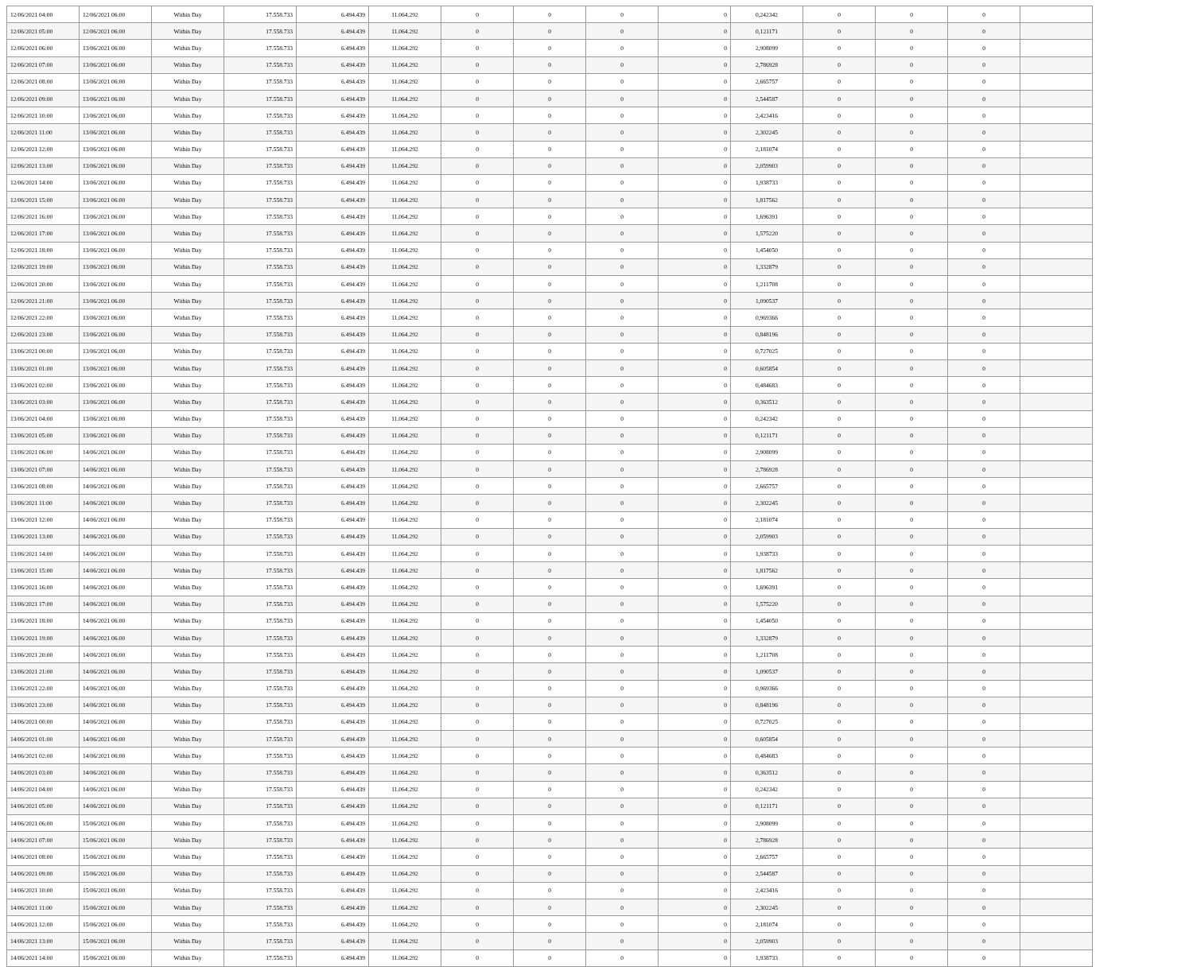| 12/06/2021 04:00 | 12/06/2021 06:00 | Within Day | 17.558.733 | 6.494.439 | 11.064.292 | 0 | 0 | 0 | 0 | 0,242342 | 0 | 0 | 0 | |
| 12/06/2021 05:00 | 12/06/2021 06:00 | Within Day | 17.558.733 | 6.494.439 | 11.064.292 | 0 | 0 | 0 | 0 | 0,121171 | 0 | 0 | 0 | |
| 12/06/2021 06:00 | 13/06/2021 06:00 | Within Day | 17.558.733 | 6.494.439 | 11.064.292 | 0 | 0 | 0 | 0 | 2,908099 | 0 | 0 | 0 | |
| 12/06/2021 07:00 | 13/06/2021 06:00 | Within Day | 17.558.733 | 6.494.439 | 11.064.292 | 0 | 0 | 0 | 0 | 2,786928 | 0 | 0 | 0 | |
| 12/06/2021 08:00 | 13/06/2021 06:00 | Within Day | 17.558.733 | 6.494.439 | 11.064.292 | 0 | 0 | 0 | 0 | 2,665757 | 0 | 0 | 0 | |
| 12/06/2021 09:00 | 13/06/2021 06:00 | Within Day | 17.558.733 | 6.494.439 | 11.064.292 | 0 | 0 | 0 | 0 | 2,544587 | 0 | 0 | 0 | |
| 12/06/2021 10:00 | 13/06/2021 06:00 | Within Day | 17.558.733 | 6.494.439 | 11.064.292 | 0 | 0 | 0 | 0 | 2,423416 | 0 | 0 | 0 | |
| 12/06/2021 11:00 | 13/06/2021 06:00 | Within Day | 17.558.733 | 6.494.439 | 11.064.292 | 0 | 0 | 0 | 0 | 2,302245 | 0 | 0 | 0 | |
| 12/06/2021 12:00 | 13/06/2021 06:00 | Within Day | 17.558.733 | 6.494.439 | 11.064.292 | 0 | 0 | 0 | 0 | 2,181074 | 0 | 0 | 0 | |
| 12/06/2021 13:00 | 13/06/2021 06:00 | Within Day | 17.558.733 | 6.494.439 | 11.064.292 | 0 | 0 | 0 | 0 | 2,059903 | 0 | 0 | 0 | |
| 12/06/2021 14:00 | 13/06/2021 06:00 | Within Day | 17.558.733 | 6.494.439 | 11.064.292 | 0 | 0 | 0 | 0 | 1,938733 | 0 | 0 | 0 | |
| 12/06/2021 15:00 | 13/06/2021 06:00 | Within Day | 17.558.733 | 6.494.439 | 11.064.292 | 0 | 0 | 0 | 0 | 1,817562 | 0 | 0 | 0 | |
| 12/06/2021 16:00 | 13/06/2021 06:00 | Within Day | 17.558.733 | 6.494.439 | 11.064.292 | 0 | 0 | 0 | 0 | 1,696391 | 0 | 0 | 0 | |
| 12/06/2021 17:00 | 13/06/2021 06:00 | Within Day | 17.558.733 | 6.494.439 | 11.064.292 | 0 | 0 | 0 | 0 | 1,575220 | 0 | 0 | 0 | |
| 12/06/2021 18:00 | 13/06/2021 06:00 | Within Day | 17.558.733 | 6.494.439 | 11.064.292 | 0 | 0 | 0 | 0 | 1,454050 | 0 | 0 | 0 | |
| 12/06/2021 19:00 | 13/06/2021 06:00 | Within Day | 17.558.733 | 6.494.439 | 11.064.292 | 0 | 0 | 0 | 0 | 1,332879 | 0 | 0 | 0 | |
| 12/06/2021 20:00 | 13/06/2021 06:00 | Within Day | 17.558.733 | 6.494.439 | 11.064.292 | 0 | 0 | 0 | 0 | 1,211708 | 0 | 0 | 0 | |
| 12/06/2021 21:00 | 13/06/2021 06:00 | Within Day | 17.558.733 | 6.494.439 | 11.064.292 | 0 | 0 | 0 | 0 | 1,090537 | 0 | 0 | 0 | |
| 12/06/2021 22:00 | 13/06/2021 06:00 | Within Day | 17.558.733 | 6.494.439 | 11.064.292 | 0 | 0 | 0 | 0 | 0,969366 | 0 | 0 | 0 | |
| 12/06/2021 23:00 | 13/06/2021 06:00 | Within Day | 17.558.733 | 6.494.439 | 11.064.292 | 0 | 0 | 0 | 0 | 0,848196 | 0 | 0 | 0 | |
| 13/06/2021 00:00 | 13/06/2021 06:00 | Within Day | 17.558.733 | 6.494.439 | 11.064.292 | 0 | 0 | 0 | 0 | 0,727025 | 0 | 0 | 0 | |
| 13/06/2021 01:00 | 13/06/2021 06:00 | Within Day | 17.558.733 | 6.494.439 | 11.064.292 | 0 | 0 | 0 | 0 | 0,605854 | 0 | 0 | 0 | |
| 13/06/2021 02:00 | 13/06/2021 06:00 | Within Day | 17.558.733 | 6.494.439 | 11.064.292 | 0 | 0 | 0 | 0 | 0,484683 | 0 | 0 | 0 | |
| 13/06/2021 03:00 | 13/06/2021 06:00 | Within Day | 17.558.733 | 6.494.439 | 11.064.292 | 0 | 0 | 0 | 0 | 0,363512 | 0 | 0 | 0 | |
| 13/06/2021 04:00 | 13/06/2021 06:00 | Within Day | 17.558.733 | 6.494.439 | 11.064.292 | 0 | 0 | 0 | 0 | 0,242342 | 0 | 0 | 0 | |
| 13/06/2021 05:00 | 13/06/2021 06:00 | Within Day | 17.558.733 | 6.494.439 | 11.064.292 | 0 | 0 | 0 | 0 | 0,121171 | 0 | 0 | 0 | |
| 13/06/2021 06:00 | 14/06/2021 06:00 | Within Day | 17.558.733 | 6.494.439 | 11.064.292 | 0 | 0 | 0 | 0 | 2,908099 | 0 | 0 | 0 | |
| 13/06/2021 07:00 | 14/06/2021 06:00 | Within Day | 17.558.733 | 6.494.439 | 11.064.292 | 0 | 0 | 0 | 0 | 2,786928 | 0 | 0 | 0 | |
| 13/06/2021 08:00 | 14/06/2021 06:00 | Within Day | 17.558.733 | 6.494.439 | 11.064.292 | 0 | 0 | 0 | 0 | 2,665757 | 0 | 0 | 0 | |
| 13/06/2021 11:00 | 14/06/2021 06:00 | Within Day | 17.558.733 | 6.494.439 | 11.064.292 | 0 | 0 | 0 | 0 | 2,302245 | 0 | 0 | 0 | |
| 13/06/2021 12:00 | 14/06/2021 06:00 | Within Day | 17.558.733 | 6.494.439 | 11.064.292 | 0 | 0 | 0 | 0 | 2,181074 | 0 | 0 | 0 | |
| 13/06/2021 13:00 | 14/06/2021 06:00 | Within Day | 17.558.733 | 6.494.439 | 11.064.292 | 0 | 0 | 0 | 0 | 2,059903 | 0 | 0 | 0 | |
| 13/06/2021 14:00 | 14/06/2021 06:00 | Within Day | 17.558.733 | 6.494.439 | 11.064.292 | 0 | 0 | 0 | 0 | 1,938733 | 0 | 0 | 0 | |
| 13/06/2021 15:00 | 14/06/2021 06:00 | Within Day | 17.558.733 | 6.494.439 | 11.064.292 | 0 | 0 | 0 | 0 | 1,817562 | 0 | 0 | 0 | |
| 13/06/2021 16:00 | 14/06/2021 06:00 | Within Day | 17.558.733 | 6.494.439 | 11.064.292 | 0 | 0 | 0 | 0 | 1,696391 | 0 | 0 | 0 | |
| 13/06/2021 17:00 | 14/06/2021 06:00 | Within Day | 17.558.733 | 6.494.439 | 11.064.292 | 0 | 0 | 0 | 0 | 1,575220 | 0 | 0 | 0 | |
| 13/06/2021 18:00 | 14/06/2021 06:00 | Within Day | 17.558.733 | 6.494.439 | 11.064.292 | 0 | 0 | 0 | 0 | 1,454050 | 0 | 0 | 0 | |
| 13/06/2021 19:00 | 14/06/2021 06:00 | Within Day | 17.558.733 | 6.494.439 | 11.064.292 | 0 | 0 | 0 | 0 | 1,332879 | 0 | 0 | 0 | |
| 13/06/2021 20:00 | 14/06/2021 06:00 | Within Day | 17.558.733 | 6.494.439 | 11.064.292 | 0 | 0 | 0 | 0 | 1,211708 | 0 | 0 | 0 | |
| 13/06/2021 21:00 | 14/06/2021 06:00 | Within Day | 17.558.733 | 6.494.439 | 11.064.292 | 0 | 0 | 0 | 0 | 1,090537 | 0 | 0 | 0 | |
| 13/06/2021 22:00 | 14/06/2021 06:00 | Within Day | 17.558.733 | 6.494.439 | 11.064.292 | 0 | 0 | 0 | 0 | 0,969366 | 0 | 0 | 0 | |
| 13/06/2021 23:00 | 14/06/2021 06:00 | Within Day | 17.558.733 | 6.494.439 | 11.064.292 | 0 | 0 | 0 | 0 | 0,848196 | 0 | 0 | 0 | |
| 14/06/2021 00:00 | 14/06/2021 06:00 | Within Day | 17.558.733 | 6.494.439 | 11.064.292 | 0 | 0 | 0 | 0 | 0,727025 | 0 | 0 | 0 | |
| 14/06/2021 01:00 | 14/06/2021 06:00 | Within Day | 17.558.733 | 6.494.439 | 11.064.292 | 0 | 0 | 0 | 0 | 0,605854 | 0 | 0 | 0 | |
| 14/06/2021 02:00 | 14/06/2021 06:00 | Within Day | 17.558.733 | 6.494.439 | 11.064.292 | 0 | 0 | 0 | 0 | 0,484683 | 0 | 0 | 0 | |
| 14/06/2021 03:00 | 14/06/2021 06:00 | Within Day | 17.558.733 | 6.494.439 | 11.064.292 | 0 | 0 | 0 | 0 | 0,363512 | 0 | 0 | 0 | |
| 14/06/2021 04:00 | 14/06/2021 06:00 | Within Day | 17.558.733 | 6.494.439 | 11.064.292 | 0 | 0 | 0 | 0 | 0,242342 | 0 | 0 | 0 | |
| 14/06/2021 05:00 | 14/06/2021 06:00 | Within Day | 17.558.733 | 6.494.439 | 11.064.292 | 0 | 0 | 0 | 0 | 0,121171 | 0 | 0 | 0 | |
| 14/06/2021 06:00 | 15/06/2021 06:00 | Within Day | 17.558.733 | 6.494.439 | 11.064.292 | 0 | 0 | 0 | 0 | 2,908099 | 0 | 0 | 0 | |
| 14/06/2021 07:00 | 15/06/2021 06:00 | Within Day | 17.558.733 | 6.494.439 | 11.064.292 | 0 | 0 | 0 | 0 | 2,786928 | 0 | 0 | 0 | |
| 14/06/2021 08:00 | 15/06/2021 06:00 | Within Day | 17.558.733 | 6.494.439 | 11.064.292 | 0 | 0 | 0 | 0 | 2,665757 | 0 | 0 | 0 | |
| 14/06/2021 09:00 | 15/06/2021 06:00 | Within Day | 17.558.733 | 6.494.439 | 11.064.292 | 0 | 0 | 0 | 0 | 2,544587 | 0 | 0 | 0 | |
| 14/06/2021 10:00 | 15/06/2021 06:00 | Within Day | 17.558.733 | 6.494.439 | 11.064.292 | 0 | 0 | 0 | 0 | 2,423416 | 0 | 0 | 0 | |
| 14/06/2021 11:00 | 15/06/2021 06:00 | Within Day | 17.558.733 | 6.494.439 | 11.064.292 | 0 | 0 | 0 | 0 | 2,302245 | 0 | 0 | 0 | |
| 14/06/2021 12:00 | 15/06/2021 06:00 | Within Day | 17.558.733 | 6.494.439 | 11.064.292 | 0 | 0 | 0 | 0 | 2,181074 | 0 | 0 | 0 | |
| 14/06/2021 13:00 | 15/06/2021 06:00 | Within Day | 17.558.733 | 6.494.439 | 11.064.292 | 0 | 0 | 0 | 0 | 2,059903 | 0 | 0 | 0 | |
| 14/06/2021 14:00 | 15/06/2021 06:00 | Within Day | 17.558.733 | 6.494.439 | 11.064.292 | 0 | 0 | 0 | 0 | 1,938733 | 0 | 0 | 0 | |